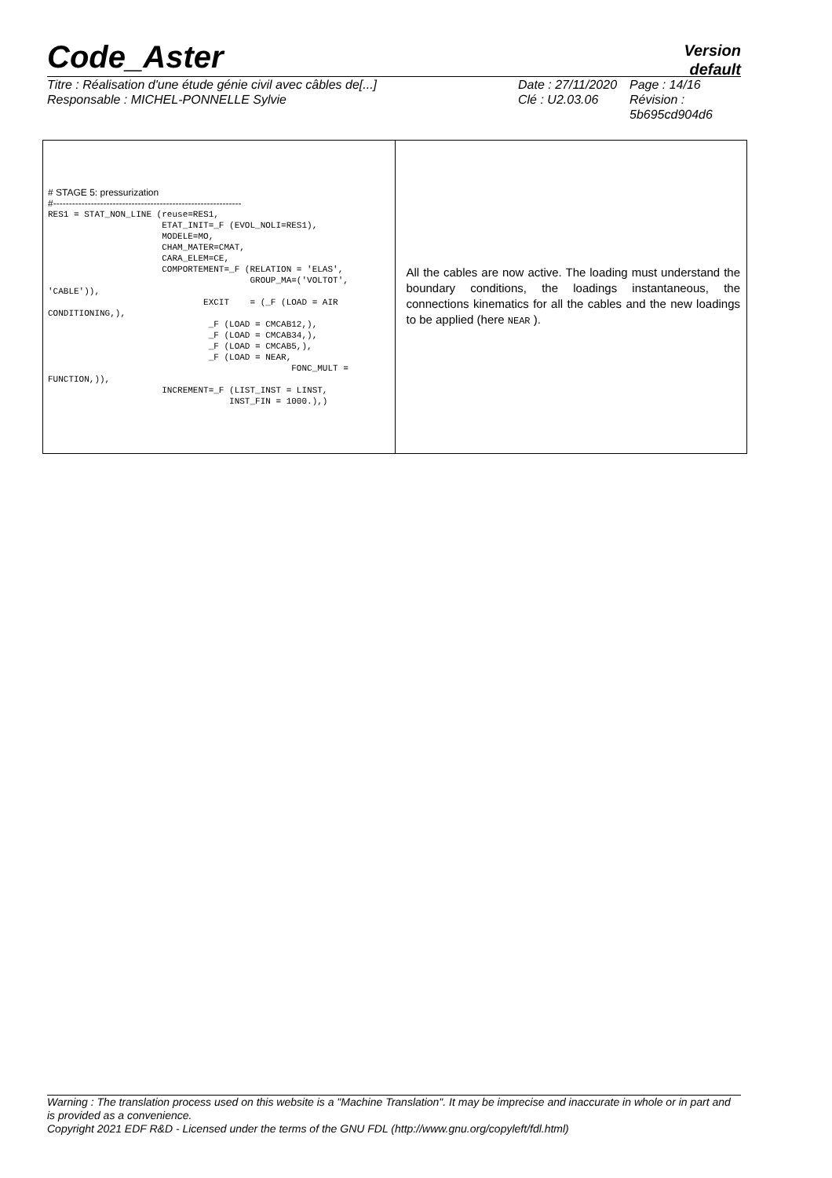Code_Aster
Version
default
Titre : Réalisation d'une étude génie civil avec câbles de[...]
Responsable : MICHEL-PONNELLE Sylvie
Date : 27/11/2020
Clé : U2.03.06
Page : 14/16
Révision :
5b695cd904d6
| # STAGE 5: pressurization #------------------------------------------------------------ RES1 = STAT_NON_LINE (reuse=RES1, ETAT_INIT=_F (EVOL_NOLI=RES1), MODELE=MO, CHAM_MATER=CMAT, CARA_ELEM=CE, COMPORTEMENT=_F (RELATION = 'ELAS', GROUP_MA=('VOLTOT', 'CABLE')), EXCIT = (_F (LOAD = AIR CONDITIONING,), _F (LOAD = CMCAB12,), _F (LOAD = CMCAB34,), _F (LOAD = CMCAB5,), _F (LOAD = NEAR, FONC_MULT = FUNCTION,)), INCREMENT=_F (LIST_INST = LINST, INST_FIN = 1000.),) | All the cables are now active. The loading must understand the boundary conditions, the loadings instantaneous, the connections kinematics for all the cables and the new loadings to be applied (here NEAR ). |
Warning : The translation process used on this website is a "Machine Translation". It may be imprecise and inaccurate in whole or in part and is provided as a convenience.
Copyright 2021 EDF R&D - Licensed under the terms of the GNU FDL (http://www.gnu.org/copyleft/fdl.html)